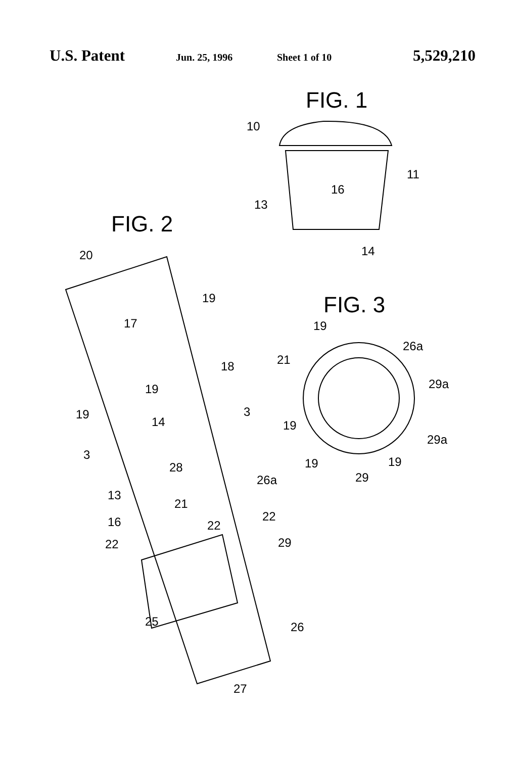U.S. Patent Jun. 25, 1996 Sheet 1 of 10 5,529,210
FIG. 1
10
11
16
13
14
FIG. 2
20
19
17
18
19
19
3
14
3
28
26a
13
21
22
16
22
29
22
25
26
27
FIG. 3
19
26a
21
29a
19
29a
19
19
29